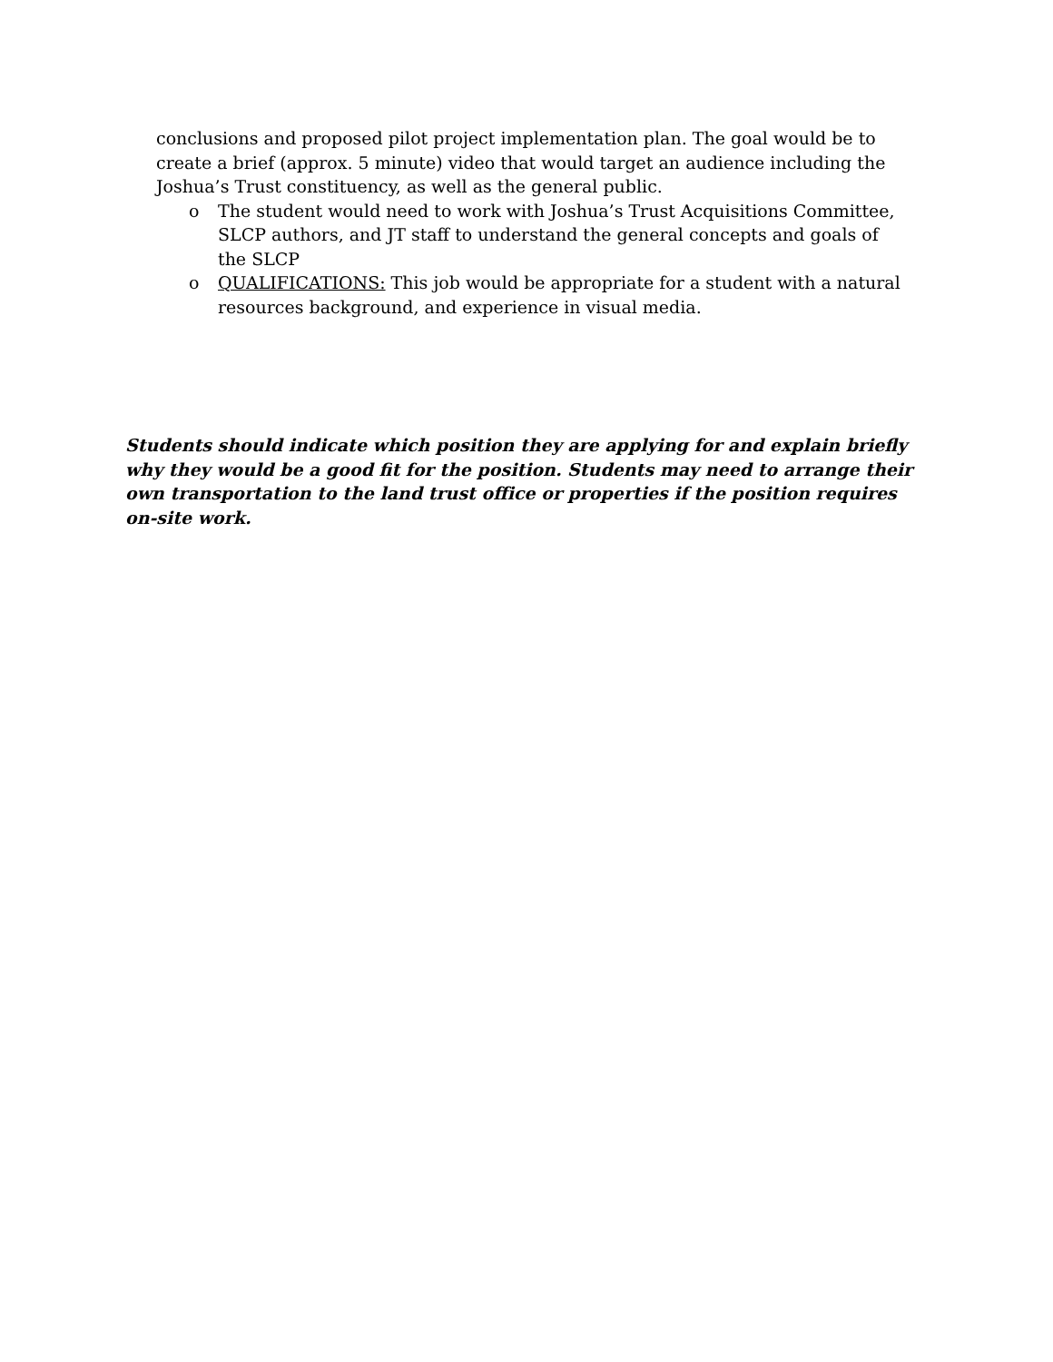conclusions and proposed pilot project implementation plan. The goal would be to create a brief (approx. 5 minute) video that would target an audience including the Joshua’s Trust constituency, as well as the general public.
o The student would need to work with Joshua’s Trust Acquisitions Committee, SLCP authors, and JT staff to understand the general concepts and goals of the SLCP
o QUALIFICATIONS: This job would be appropriate for a student with a natural resources background, and experience in visual media.
Students should indicate which position they are applying for and explain briefly why they would be a good fit for the position. Students may need to arrange their own transportation to the land trust office or properties if the position requires on-site work.